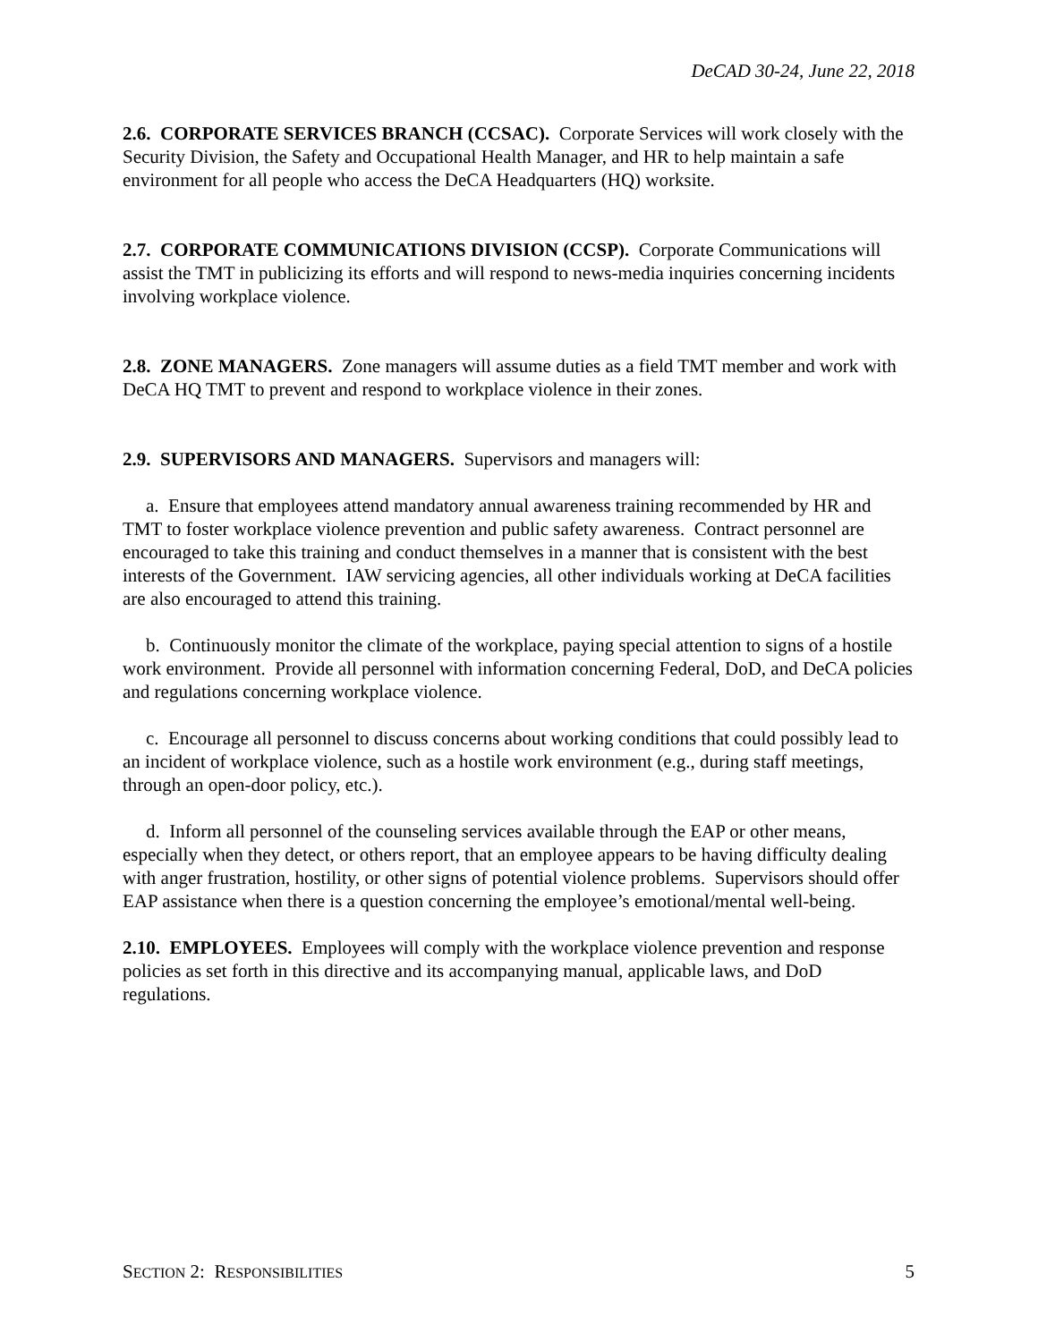DeCAD 30-24, June 22, 2018
2.6. CORPORATE SERVICES BRANCH (CCSAC). Corporate Services will work closely with the Security Division, the Safety and Occupational Health Manager, and HR to help maintain a safe environment for all people who access the DeCA Headquarters (HQ) worksite.
2.7. CORPORATE COMMUNICATIONS DIVISION (CCSP). Corporate Communications will assist the TMT in publicizing its efforts and will respond to news-media inquiries concerning incidents involving workplace violence.
2.8. ZONE MANAGERS. Zone managers will assume duties as a field TMT member and work with DeCA HQ TMT to prevent and respond to workplace violence in their zones.
2.9. SUPERVISORS AND MANAGERS. Supervisors and managers will:
a. Ensure that employees attend mandatory annual awareness training recommended by HR and TMT to foster workplace violence prevention and public safety awareness. Contract personnel are encouraged to take this training and conduct themselves in a manner that is consistent with the best interests of the Government. IAW servicing agencies, all other individuals working at DeCA facilities are also encouraged to attend this training.
b. Continuously monitor the climate of the workplace, paying special attention to signs of a hostile work environment. Provide all personnel with information concerning Federal, DoD, and DeCA policies and regulations concerning workplace violence.
c. Encourage all personnel to discuss concerns about working conditions that could possibly lead to an incident of workplace violence, such as a hostile work environment (e.g., during staff meetings, through an open-door policy, etc.).
d. Inform all personnel of the counseling services available through the EAP or other means, especially when they detect, or others report, that an employee appears to be having difficulty dealing with anger frustration, hostility, or other signs of potential violence problems. Supervisors should offer EAP assistance when there is a question concerning the employee’s emotional/mental well-being.
2.10. EMPLOYEES. Employees will comply with the workplace violence prevention and response policies as set forth in this directive and its accompanying manual, applicable laws, and DoD regulations.
SECTION 2: RESPONSIBILITIES 5